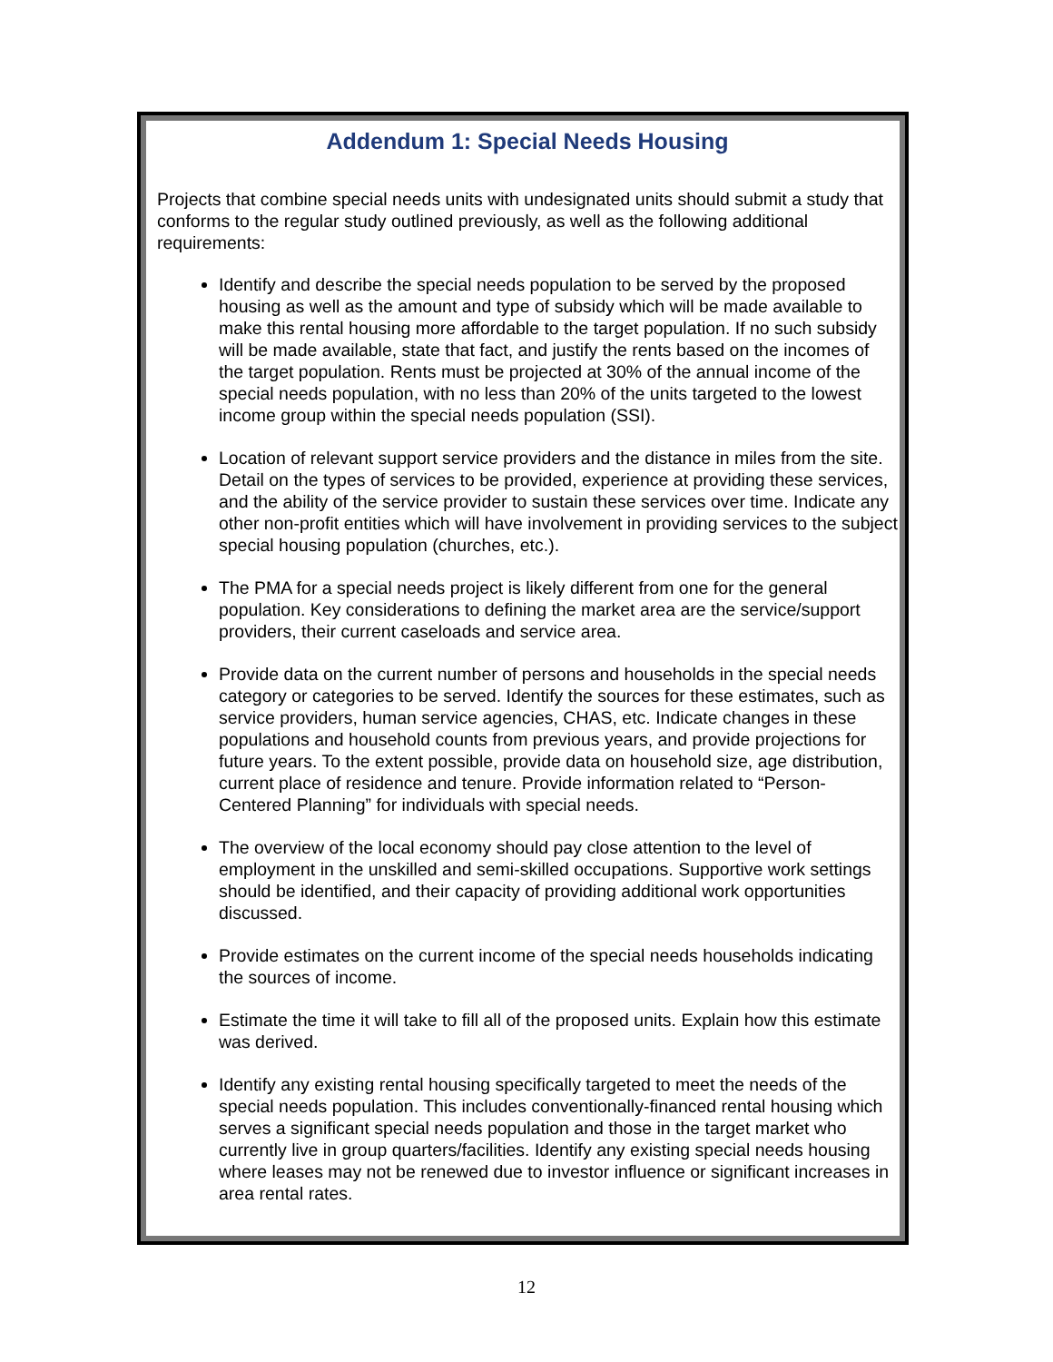Addendum 1: Special Needs Housing
Projects that combine special needs units with undesignated units should submit a study that conforms to the regular study outlined previously, as well as the following additional requirements:
Identify and describe the special needs population to be served by the proposed housing as well as the amount and type of subsidy which will be made available to make this rental housing more affordable to the target population. If no such subsidy will be made available, state that fact, and justify the rents based on the incomes of the target population. Rents must be projected at 30% of the annual income of the special needs population, with no less than 20% of the units targeted to the lowest income group within the special needs population (SSI).
Location of relevant support service providers and the distance in miles from the site. Detail on the types of services to be provided, experience at providing these services, and the ability of the service provider to sustain these services over time. Indicate any other non-profit entities which will have involvement in providing services to the subject special housing population (churches, etc.).
The PMA for a special needs project is likely different from one for the general population. Key considerations to defining the market area are the service/support providers, their current caseloads and service area.
Provide data on the current number of persons and households in the special needs category or categories to be served. Identify the sources for these estimates, such as service providers, human service agencies, CHAS, etc. Indicate changes in these populations and household counts from previous years, and provide projections for future years. To the extent possible, provide data on household size, age distribution, current place of residence and tenure. Provide information related to “Person-Centered Planning” for individuals with special needs.
The overview of the local economy should pay close attention to the level of employment in the unskilled and semi-skilled occupations. Supportive work settings should be identified, and their capacity of providing additional work opportunities discussed.
Provide estimates on the current income of the special needs households indicating the sources of income.
Estimate the time it will take to fill all of the proposed units. Explain how this estimate was derived.
Identify any existing rental housing specifically targeted to meet the needs of the special needs population. This includes conventionally-financed rental housing which serves a significant special needs population and those in the target market who currently live in group quarters/facilities. Identify any existing special needs housing where leases may not be renewed due to investor influence or significant increases in area rental rates.
12